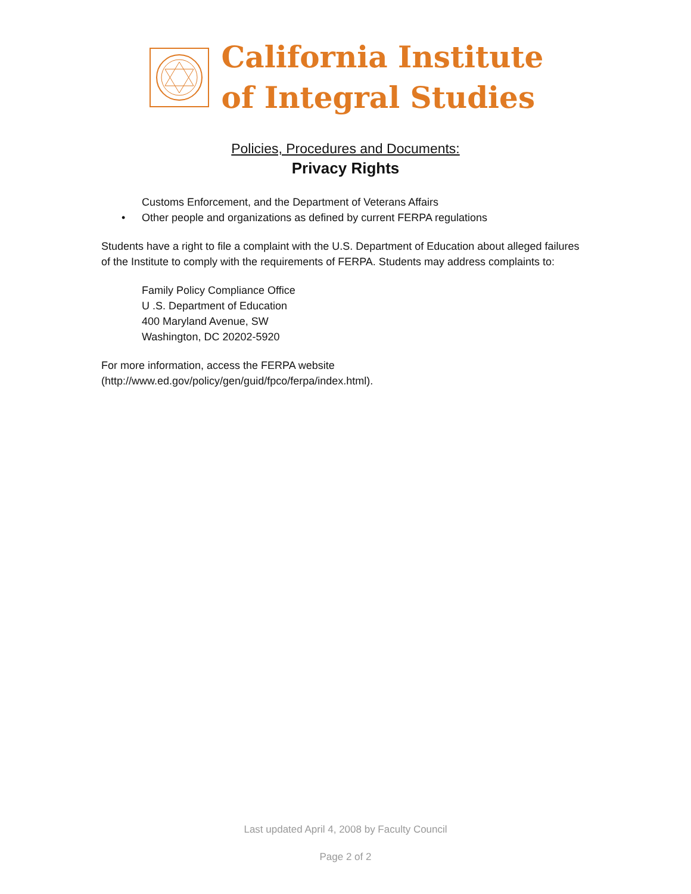California Institute
of Integral Studies
Policies, Procedures and Documents:
Privacy Rights
Customs Enforcement, and the Department of Veterans Affairs
• Other people and organizations as defined by current FERPA regulations
Students have a right to file a complaint with the U.S. Department of Education about alleged failures of the Institute to comply with the requirements of FERPA. Students may address complaints to:
Family Policy Compliance Office
U .S. Department of Education
400 Maryland Avenue, SW
Washington, DC 20202-5920
For more information, access the FERPA website
(http://www.ed.gov/policy/gen/guid/fpco/ferpa/index.html).
Last updated April 4, 2008 by Faculty Council
Page 2 of 2